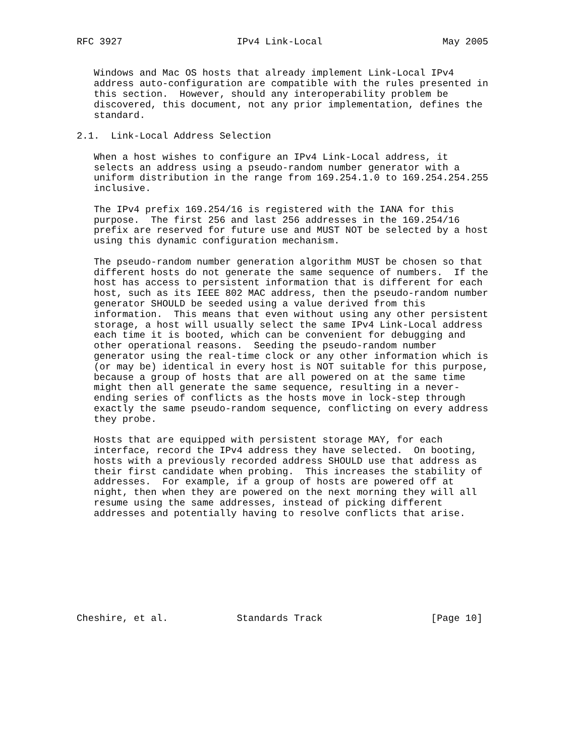RFC 3927                    IPv4 Link-Local                     May 2005


   Windows and Mac OS hosts that already implement Link-Local IPv4
   address auto-configuration are compatible with the rules presented in
   this section.  However, should any interoperability problem be
   discovered, this document, not any prior implementation, defines the
   standard.

2.1.  Link-Local Address Selection

   When a host wishes to configure an IPv4 Link-Local address, it
   selects an address using a pseudo-random number generator with a
   uniform distribution in the range from 169.254.1.0 to 169.254.254.255
   inclusive.

   The IPv4 prefix 169.254/16 is registered with the IANA for this
   purpose.  The first 256 and last 256 addresses in the 169.254/16
   prefix are reserved for future use and MUST NOT be selected by a host
   using this dynamic configuration mechanism.

   The pseudo-random number generation algorithm MUST be chosen so that
   different hosts do not generate the same sequence of numbers.  If the
   host has access to persistent information that is different for each
   host, such as its IEEE 802 MAC address, then the pseudo-random number
   generator SHOULD be seeded using a value derived from this
   information.  This means that even without using any other persistent
   storage, a host will usually select the same IPv4 Link-Local address
   each time it is booted, which can be convenient for debugging and
   other operational reasons.  Seeding the pseudo-random number
   generator using the real-time clock or any other information which is
   (or may be) identical in every host is NOT suitable for this purpose,
   because a group of hosts that are all powered on at the same time
   might then all generate the same sequence, resulting in a never-
   ending series of conflicts as the hosts move in lock-step through
   exactly the same pseudo-random sequence, conflicting on every address
   they probe.

   Hosts that are equipped with persistent storage MAY, for each
   interface, record the IPv4 address they have selected.  On booting,
   hosts with a previously recorded address SHOULD use that address as
   their first candidate when probing.  This increases the stability of
   addresses.  For example, if a group of hosts are powered off at
   night, then when they are powered on the next morning they will all
   resume using the same addresses, instead of picking different
   addresses and potentially having to resolve conflicts that arise.









Cheshire, et al.            Standards Track                   [Page 10]